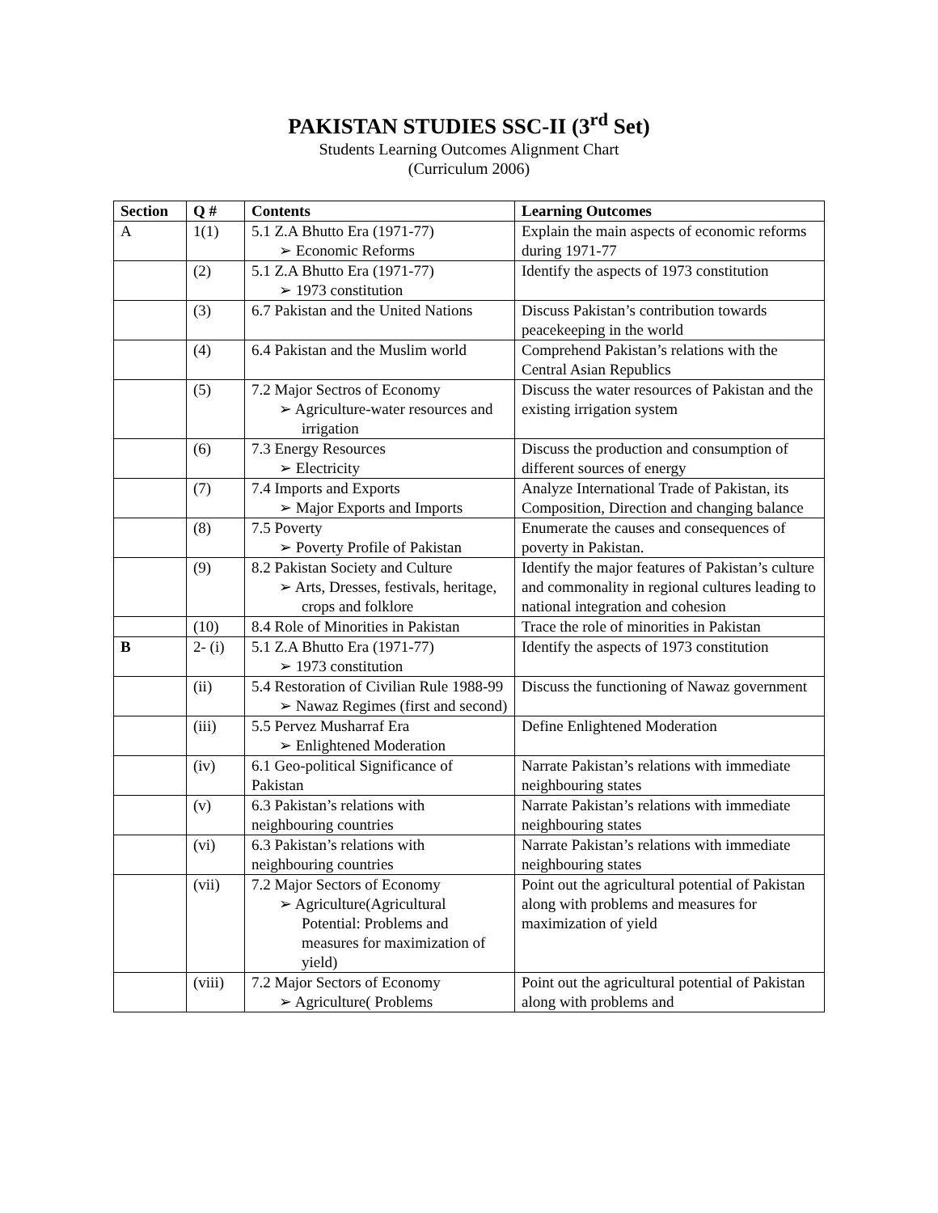PAKISTAN STUDIES SSC-II (3<sup>rd</sup> Set)
Students Learning Outcomes Alignment Chart
(Curriculum 2006)
| Section | Q # | Contents | Learning Outcomes |
| --- | --- | --- | --- |
| A | 1(1) | 5.1 Z.A Bhutto Era (1971-77) ➢ Economic Reforms | Explain the main aspects of economic reforms during 1971-77 |
| | (2) | 5.1 Z.A Bhutto Era (1971-77) ➢ 1973 constitution | Identify the aspects of 1973 constitution |
| | (3) | 6.7 Pakistan and the United Nations | Discuss Pakistan’s contribution towards peacekeeping in the world |
| | (4) | 6.4 Pakistan and the Muslim world | Comprehend Pakistan’s relations with the Central Asian Republics |
| | (5) | 7.2 Major Sectros of Economy ➢ Agriculture-water resources and irrigation | Discuss the water resources of Pakistan and the existing irrigation system |
| | (6) | 7.3 Energy Resources ➢ Electricity | Discuss the production and consumption of different sources of energy |
| | (7) | 7.4 Imports and Exports ➢ Major Exports and Imports | Analyze International Trade of Pakistan, its Composition, Direction and changing balance |
| | (8) | 7.5 Poverty ➢ Poverty Profile of Pakistan | Enumerate the causes and consequences of poverty in Pakistan. |
| | (9) | 8.2 Pakistan Society and Culture ➢ Arts, Dresses, festivals, heritage, crops and folklore | Identify the major features of Pakistan’s culture and commonality in regional cultures leading to national integration and cohesion |
| | (10) | 8.4 Role of Minorities in Pakistan | Trace the role of minorities in Pakistan |
| B | 2- (i) | 5.1 Z.A Bhutto Era (1971-77) ➢ 1973 constitution | Identify the aspects of 1973 constitution |
| | (ii) | 5.4 Restoration of Civilian Rule 1988-99 ➢ Nawaz Regimes (first and second) | Discuss the functioning of Nawaz government |
| | (iii) | 5.5 Pervez Musharraf Era ➢ Enlightened Moderation | Define Enlightened Moderation |
| | (iv) | 6.1 Geo-political Significance of Pakistan | Narrate Pakistan’s relations with immediate neighbouring states |
| | (v) | 6.3 Pakistan’s relations with neighbouring countries | Narrate Pakistan’s relations with immediate neighbouring states |
| | (vi) | 6.3 Pakistan’s relations with neighbouring countries | Narrate Pakistan’s relations with immediate neighbouring states |
| | (vii) | 7.2 Major Sectors of Economy ➢ Agriculture(Agricultural Potential: Problems and measures for maximization of yield) | Point out the agricultural potential of Pakistan along with problems and measures for maximization of yield |
| | (viii) | 7.2 Major Sectors of Economy ➢ Agriculture( Problems | Point out the agricultural potential of Pakistan along with problems and |